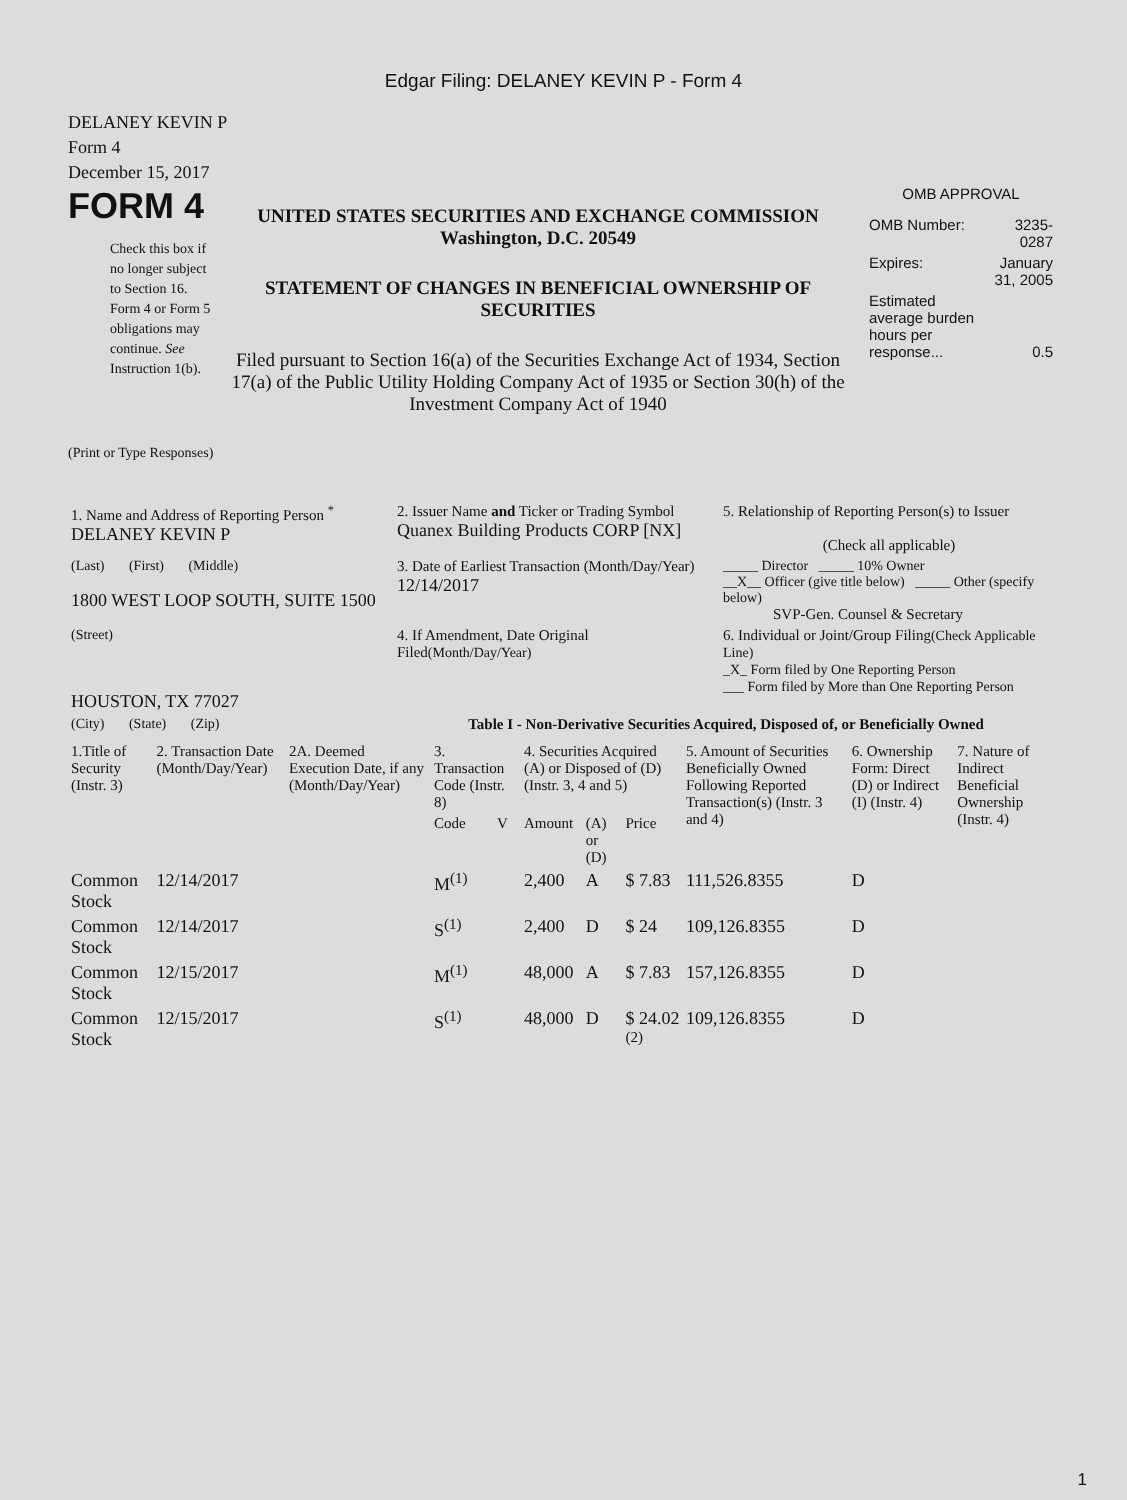Edgar Filing: DELANEY KEVIN P - Form 4
DELANEY KEVIN P
Form 4
December 15, 2017
FORM 4
Check this box if no longer subject to Section 16. Form 4 or Form 5 obligations may continue. See Instruction 1(b).
UNITED STATES SECURITIES AND EXCHANGE COMMISSION
Washington, D.C. 20549
STATEMENT OF CHANGES IN BENEFICIAL OWNERSHIP OF SECURITIES
Filed pursuant to Section 16(a) of the Securities Exchange Act of 1934, Section 17(a) of the Public Utility Holding Company Act of 1935 or Section 30(h) of the Investment Company Act of 1940
OMB APPROVAL
| OMB Number: | 3235-0287 |
| Expires: | January 31, 2005 |
| Estimated average burden hours per response... | 0.5 |
(Print or Type Responses)
| 1. Name and Address of Reporting Person <sup>*</sup> DELANEY KEVIN P | 2. Issuer Name and Ticker or Trading Symbol Quanex Building Products CORP [NX] | 5. Relationship of Reporting Person(s) to Issuer (Check all applicable) |
| (Last) (First) (Middle) 1800 WEST LOOP SOUTH, SUITE 1500 | 3. Date of Earliest Transaction (Month/Day/Year) 12/14/2017 | _____ Director _____ 10% Owner __X__ Officer (give title below) _____ Other (specify below) SVP-Gen. Counsel & Secretary |
| (Street) HOUSTON, TX 77027 | 4. If Amendment, Date Original Filed (Month/Day/Year) | 6. Individual or Joint/Group Filing (Check Applicable Line) _X_ Form filed by One Reporting Person ___ Form filed by More than One Reporting Person |
| (City) (State) (Zip) | Table I - Non-Derivative Securities Acquired, Disposed of, or Beneficially Owned | |
| 1.Title of Security (Instr. 3) | 2. Transaction Date (Month/Day/Year) | 2A. Deemed Execution Date, if any (Month/Day/Year) | 3. Transaction Code (Instr. 8) | | 4. Securities Acquired (A) or Disposed of (D) (Instr. 3, 4 and 5) | | | 5. Amount of Securities Beneficially Owned Following Reported Transaction(s) (Instr. 3 and 4) | 6. Ownership Form: Direct (D) or Indirect (I) (Instr. 4) | 7. Nature of Indirect Beneficial Ownership (Instr. 4) |
| --- | --- | --- | --- | --- | --- | --- | --- | --- | --- | --- |
| | | | Code | V | Amount | (A) or (D) | Price | | | |
| Common Stock | 12/14/2017 | | M<sup>(1)</sup> | | 2,400 | A | $ 7.83 | 111,526.8355 | D | |
| Common Stock | 12/14/2017 | | S<sup>(1)</sup> | | 2,400 | D | $ 24 | 109,126.8355 | D | |
| Common Stock | 12/15/2017 | | M<sup>(1)</sup> | | 48,000 | A | $ 7.83 | 157,126.8355 | D | |
| Common Stock | 12/15/2017 | | S<sup>(1)</sup> | | 48,000 | D | $ 24.02 <sup>(2)</sup> | 109,126.8355 | D | |
1